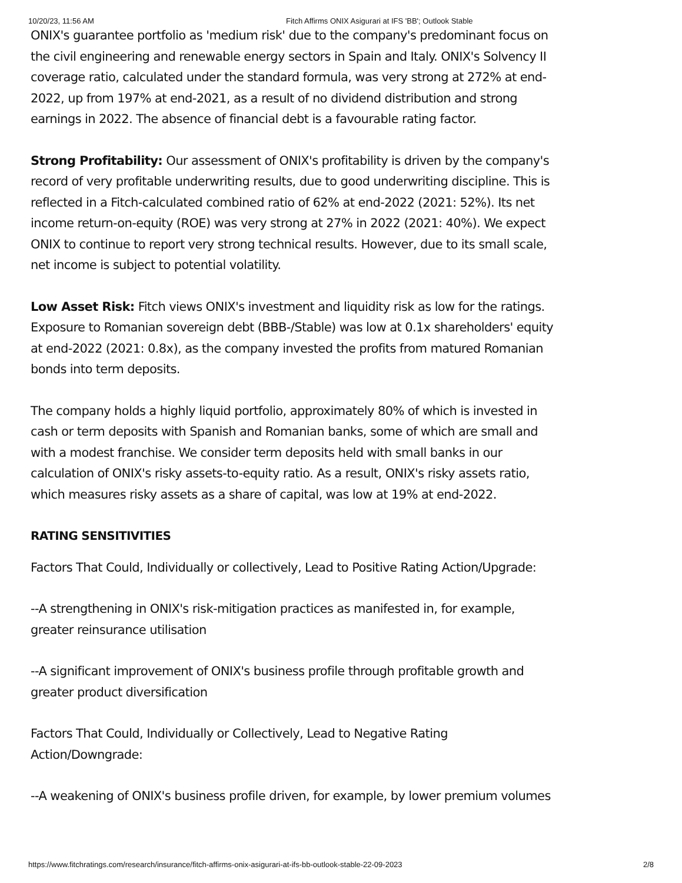10/20/23, 11:56 AM Fitch Affirms ONIX Asigurari at IFS 'BB'; Outlook Stable
ONIX's guarantee portfolio as 'medium risk' due to the company's predominant focus on the civil engineering and renewable energy sectors in Spain and Italy. ONIX's Solvency II coverage ratio, calculated under the standard formula, was very strong at 272% at end-2022, up from 197% at end-2021, as a result of no dividend distribution and strong earnings in 2022. The absence of financial debt is a favourable rating factor.
Strong Profitability: Our assessment of ONIX's profitability is driven by the company's record of very profitable underwriting results, due to good underwriting discipline. This is reflected in a Fitch-calculated combined ratio of 62% at end-2022 (2021: 52%). Its net income return-on-equity (ROE) was very strong at 27% in 2022 (2021: 40%). We expect ONIX to continue to report very strong technical results. However, due to its small scale, net income is subject to potential volatility.
Low Asset Risk: Fitch views ONIX's investment and liquidity risk as low for the ratings. Exposure to Romanian sovereign debt (BBB-/Stable) was low at 0.1x shareholders' equity at end-2022 (2021: 0.8x), as the company invested the profits from matured Romanian bonds into term deposits.
The company holds a highly liquid portfolio, approximately 80% of which is invested in cash or term deposits with Spanish and Romanian banks, some of which are small and with a modest franchise. We consider term deposits held with small banks in our calculation of ONIX's risky assets-to-equity ratio. As a result, ONIX's risky assets ratio, which measures risky assets as a share of capital, was low at 19% at end-2022.
RATING SENSITIVITIES
Factors That Could, Individually or collectively, Lead to Positive Rating Action/Upgrade:
--A strengthening in ONIX's risk-mitigation practices as manifested in, for example, greater reinsurance utilisation
--A significant improvement of ONIX's business profile through profitable growth and greater product diversification
Factors That Could, Individually or Collectively, Lead to Negative Rating Action/Downgrade:
--A weakening of ONIX's business profile driven, for example, by lower premium volumes
https://www.fitchratings.com/research/insurance/fitch-affirms-onix-asigurari-at-ifs-bb-outlook-stable-22-09-2023 2/8